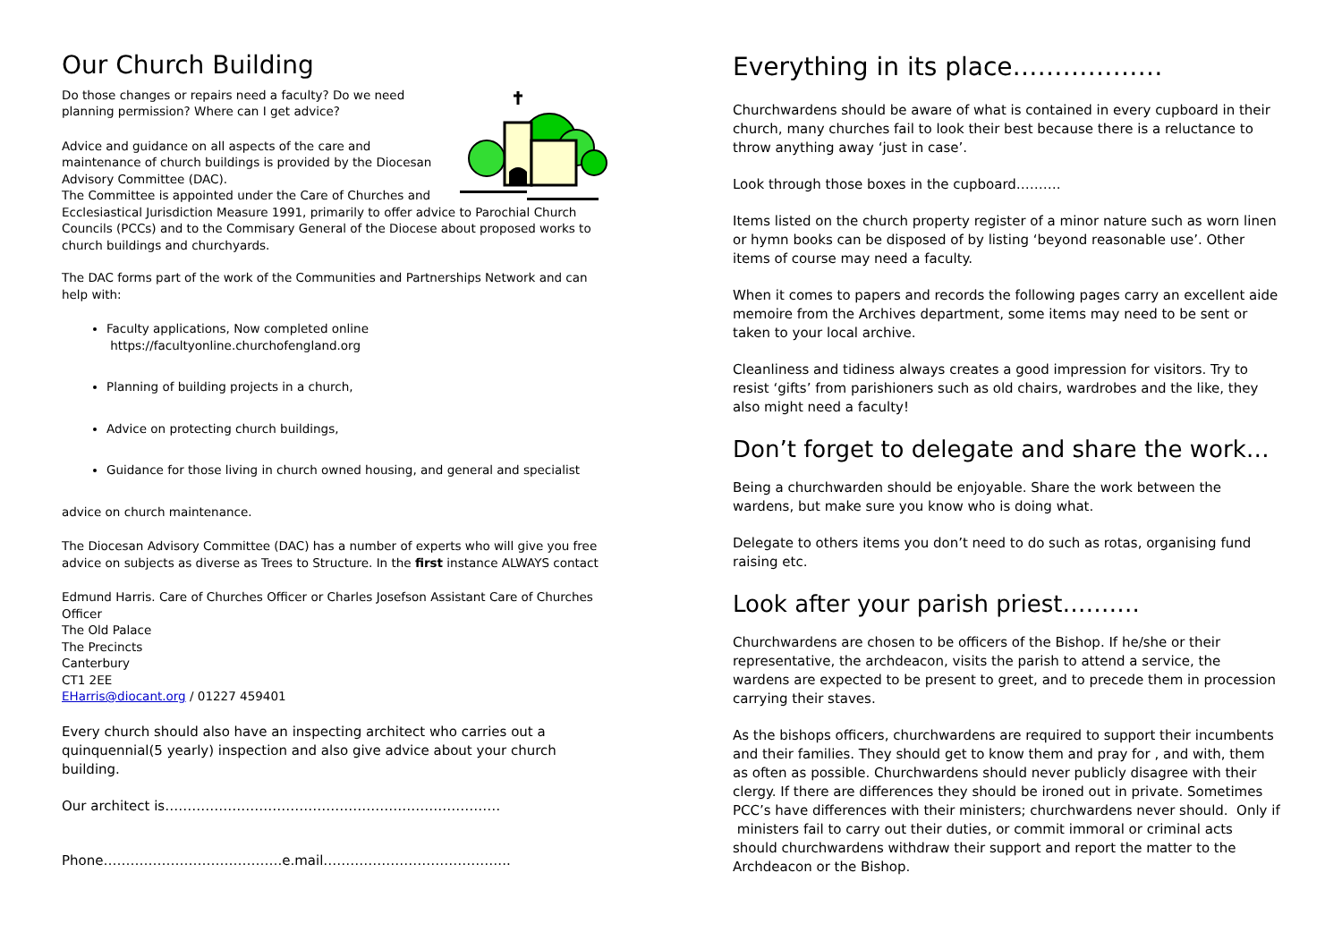Our Church Building
Do those changes or repairs need a faculty? Do we need planning permission? Where can I get advice?
Advice and guidance on all aspects of the care and maintenance of church buildings is provided by the Diocesan Advisory Committee (DAC).
The Committee is appointed under the Care of Churches and Ecclesiastical Jurisdiction Measure 1991, primarily to offer advice to Parochial Church Councils (PCCs) and to the Commisary General of the Diocese about proposed works to church buildings and churchyards.
The DAC forms part of the work of the Communities and Partnerships Network and can help with:
Faculty applications, Now completed online https://facultyonline.churchofengland.org
Planning of building projects in a church,
Advice on protecting church buildings,
Guidance for those living in church owned housing, and general and specialist
advice on church maintenance.
The Diocesan Advisory Committee (DAC) has a number of experts who will give you free advice on subjects as diverse as Trees to Structure. In the first instance ALWAYS contact
Edmund Harris. Care of Churches Officer or Charles Josefson Assistant Care of Churches Officer
The Old Palace
The Precincts
Canterbury
CT1 2EE
EHarris@diocant.org / 01227 459401
Every church should also have an inspecting architect who carries out a quinquennial(5 yearly) inspection and also give advice about your church building.
Our architect is…………………………………………………………………
Phone………………………………….e.mail…………………………………...
Everything in its place………………
Churchwardens should be aware of what is contained in every cupboard in their church, many churches fail to look their best because there is a reluctance to throw anything away ‘just in case’.
Look through those boxes in the cupboard……….
Items listed on the church property register of a minor nature such as worn linen or hymn books can be disposed of by listing ‘beyond reasonable use’. Other items of course may need a faculty.
When it comes to papers and records the following pages carry an excellent aide memoire from the Archives department, some items may need to be sent or taken to your local archive.
Cleanliness and tidiness always creates a good impression for visitors. Try to resist ‘gifts’ from parishioners such as old chairs, wardrobes and the like, they also might need a faculty!
Don’t forget to delegate and share the work…
Being a churchwarden should be enjoyable. Share the work between the wardens, but make sure you know who is doing what.
Delegate to others items you don’t need to do such as rotas, organising fund raising etc.
Look after your parish priest……….
Churchwardens are chosen to be officers of the Bishop. If he/she or their
representative, the archdeacon, visits the parish to attend a service, the wardens are expected to be present to greet, and to precede them in procession carrying their staves.
As the bishops officers, churchwardens are required to support their incumbents and their families. They should get to know them and pray for , and with, them as often as possible. Churchwardens should never publicly disagree with their clergy. If there are differences they should be ironed out in private. Sometimes PCC’s have differences with their ministers; churchwardens never should. Only if ministers fail to carry out their duties, or commit immoral or criminal acts should churchwardens withdraw their support and report the matter to the Archdeacon or the Bishop.